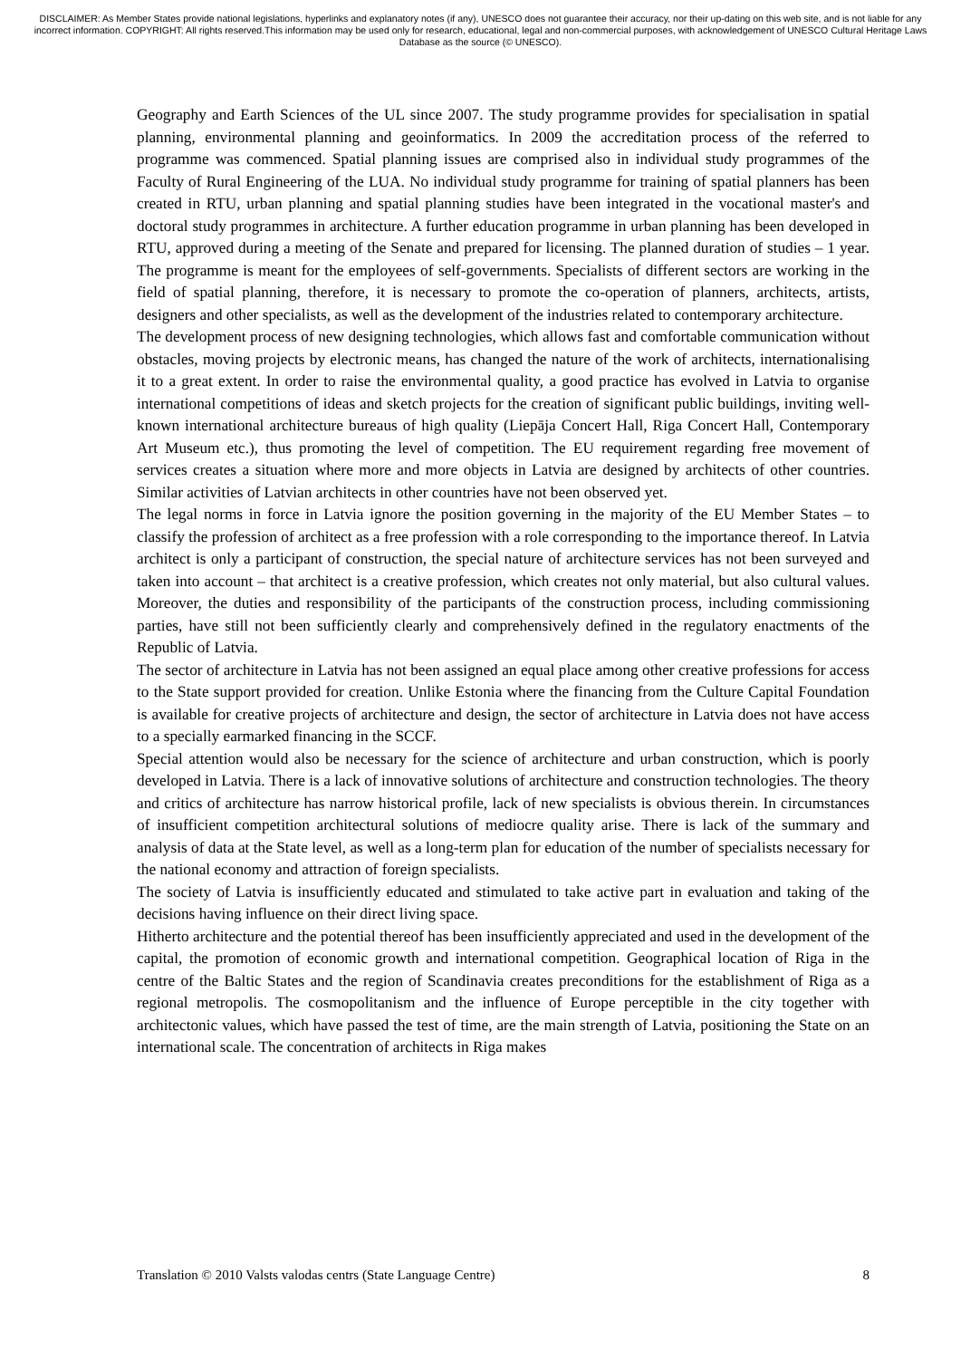DISCLAIMER: As Member States provide national legislations, hyperlinks and explanatory notes (if any), UNESCO does not guarantee their accuracy, nor their up-dating on this web site, and is not liable for any incorrect information. COPYRIGHT: All rights reserved.This information may be used only for research, educational, legal and non-commercial purposes, with acknowledgement of UNESCO Cultural Heritage Laws Database as the source (© UNESCO).
Geography and Earth Sciences of the UL since 2007. The study programme provides for specialisation in spatial planning, environmental planning and geoinformatics. In 2009 the accreditation process of the referred to programme was commenced. Spatial planning issues are comprised also in individual study programmes of the Faculty of Rural Engineering of the LUA. No individual study programme for training of spatial planners has been created in RTU, urban planning and spatial planning studies have been integrated in the vocational master's and doctoral study programmes in architecture. A further education programme in urban planning has been developed in RTU, approved during a meeting of the Senate and prepared for licensing. The planned duration of studies – 1 year. The programme is meant for the employees of self-governments. Specialists of different sectors are working in the field of spatial planning, therefore, it is necessary to promote the co-operation of planners, architects, artists, designers and other specialists, as well as the development of the industries related to contemporary architecture.
The development process of new designing technologies, which allows fast and comfortable communication without obstacles, moving projects by electronic means, has changed the nature of the work of architects, internationalising it to a great extent. In order to raise the environmental quality, a good practice has evolved in Latvia to organise international competitions of ideas and sketch projects for the creation of significant public buildings, inviting well-known international architecture bureaus of high quality (Liepāja Concert Hall, Riga Concert Hall, Contemporary Art Museum etc.), thus promoting the level of competition. The EU requirement regarding free movement of services creates a situation where more and more objects in Latvia are designed by architects of other countries. Similar activities of Latvian architects in other countries have not been observed yet.
The legal norms in force in Latvia ignore the position governing in the majority of the EU Member States – to classify the profession of architect as a free profession with a role corresponding to the importance thereof. In Latvia architect is only a participant of construction, the special nature of architecture services has not been surveyed and taken into account – that architect is a creative profession, which creates not only material, but also cultural values. Moreover, the duties and responsibility of the participants of the construction process, including commissioning parties, have still not been sufficiently clearly and comprehensively defined in the regulatory enactments of the Republic of Latvia.
The sector of architecture in Latvia has not been assigned an equal place among other creative professions for access to the State support provided for creation. Unlike Estonia where the financing from the Culture Capital Foundation is available for creative projects of architecture and design, the sector of architecture in Latvia does not have access to a specially earmarked financing in the SCCF.
Special attention would also be necessary for the science of architecture and urban construction, which is poorly developed in Latvia. There is a lack of innovative solutions of architecture and construction technologies. The theory and critics of architecture has narrow historical profile, lack of new specialists is obvious therein. In circumstances of insufficient competition architectural solutions of mediocre quality arise. There is lack of the summary and analysis of data at the State level, as well as a long-term plan for education of the number of specialists necessary for the national economy and attraction of foreign specialists.
The society of Latvia is insufficiently educated and stimulated to take active part in evaluation and taking of the decisions having influence on their direct living space.
Hitherto architecture and the potential thereof has been insufficiently appreciated and used in the development of the capital, the promotion of economic growth and international competition. Geographical location of Riga in the centre of the Baltic States and the region of Scandinavia creates preconditions for the establishment of Riga as a regional metropolis. The cosmopolitanism and the influence of Europe perceptible in the city together with architectonic values, which have passed the test of time, are the main strength of Latvia, positioning the State on an international scale. The concentration of architects in Riga makes
Translation © 2010 Valsts valodas centrs (State Language Centre) 8